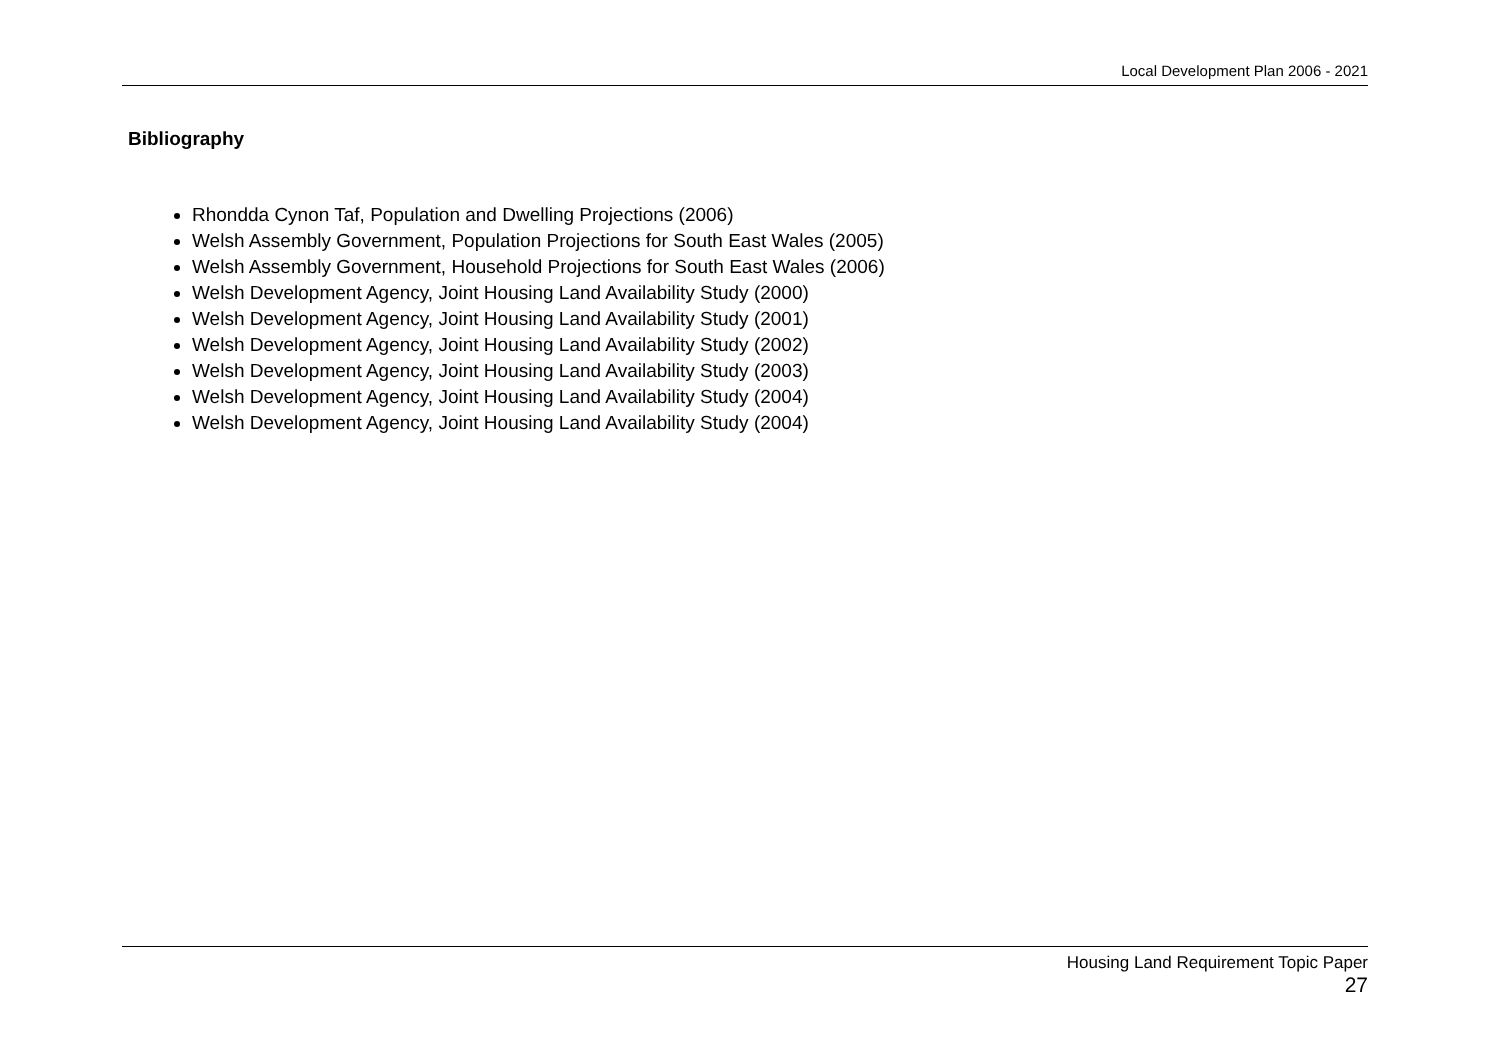Local Development Plan 2006 - 2021
Bibliography
Rhondda Cynon Taf, Population and Dwelling Projections (2006)
Welsh Assembly Government, Population Projections for South East Wales (2005)
Welsh Assembly Government, Household Projections for South East Wales (2006)
Welsh Development Agency, Joint Housing Land Availability Study (2000)
Welsh Development Agency, Joint Housing Land Availability Study (2001)
Welsh Development Agency, Joint Housing Land Availability Study (2002)
Welsh Development Agency, Joint Housing Land Availability Study (2003)
Welsh Development Agency, Joint Housing Land Availability Study (2004)
Welsh Development Agency, Joint Housing Land Availability Study (2004)
Housing Land Requirement Topic Paper
27